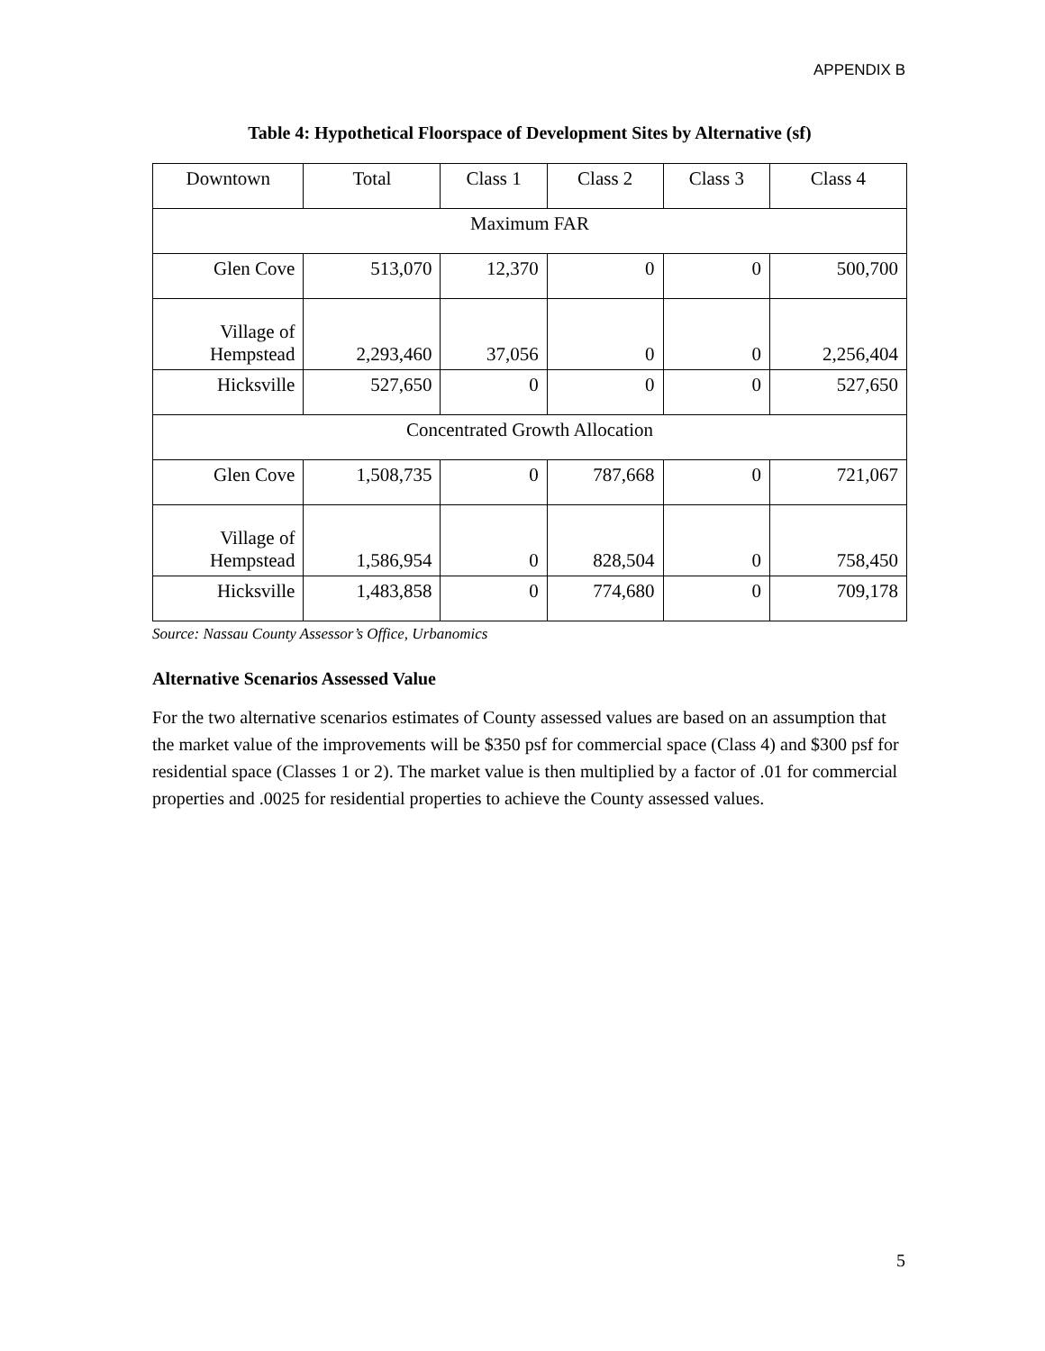APPENDIX B
Table 4: Hypothetical Floorspace of Development Sites by Alternative (sf)
| Downtown | Total | Class 1 | Class 2 | Class 3 | Class 4 |
| Maximum FAR | | | | | |
| Glen Cove | 513,070 | 12,370 | 0 | 0 | 500,700 |
| Village of Hempstead | 2,293,460 | 37,056 | 0 | 0 | 2,256,404 |
| Hicksville | 527,650 | 0 | 0 | 0 | 527,650 |
| Concentrated Growth Allocation | | | | | |
| Glen Cove | 1,508,735 | 0 | 787,668 | 0 | 721,067 |
| Village of Hempstead | 1,586,954 | 0 | 828,504 | 0 | 758,450 |
| Hicksville | 1,483,858 | 0 | 774,680 | 0 | 709,178 |
Source: Nassau County Assessor’s Office, Urbanomics
Alternative Scenarios Assessed Value
For the two alternative scenarios estimates of County assessed values are based on an assumption that the market value of the improvements will be $350 psf for commercial space (Class 4) and $300 psf for residential space (Classes 1 or 2). The market value is then multiplied by a factor of .01 for commercial properties and .0025 for residential properties to achieve the County assessed values.
5